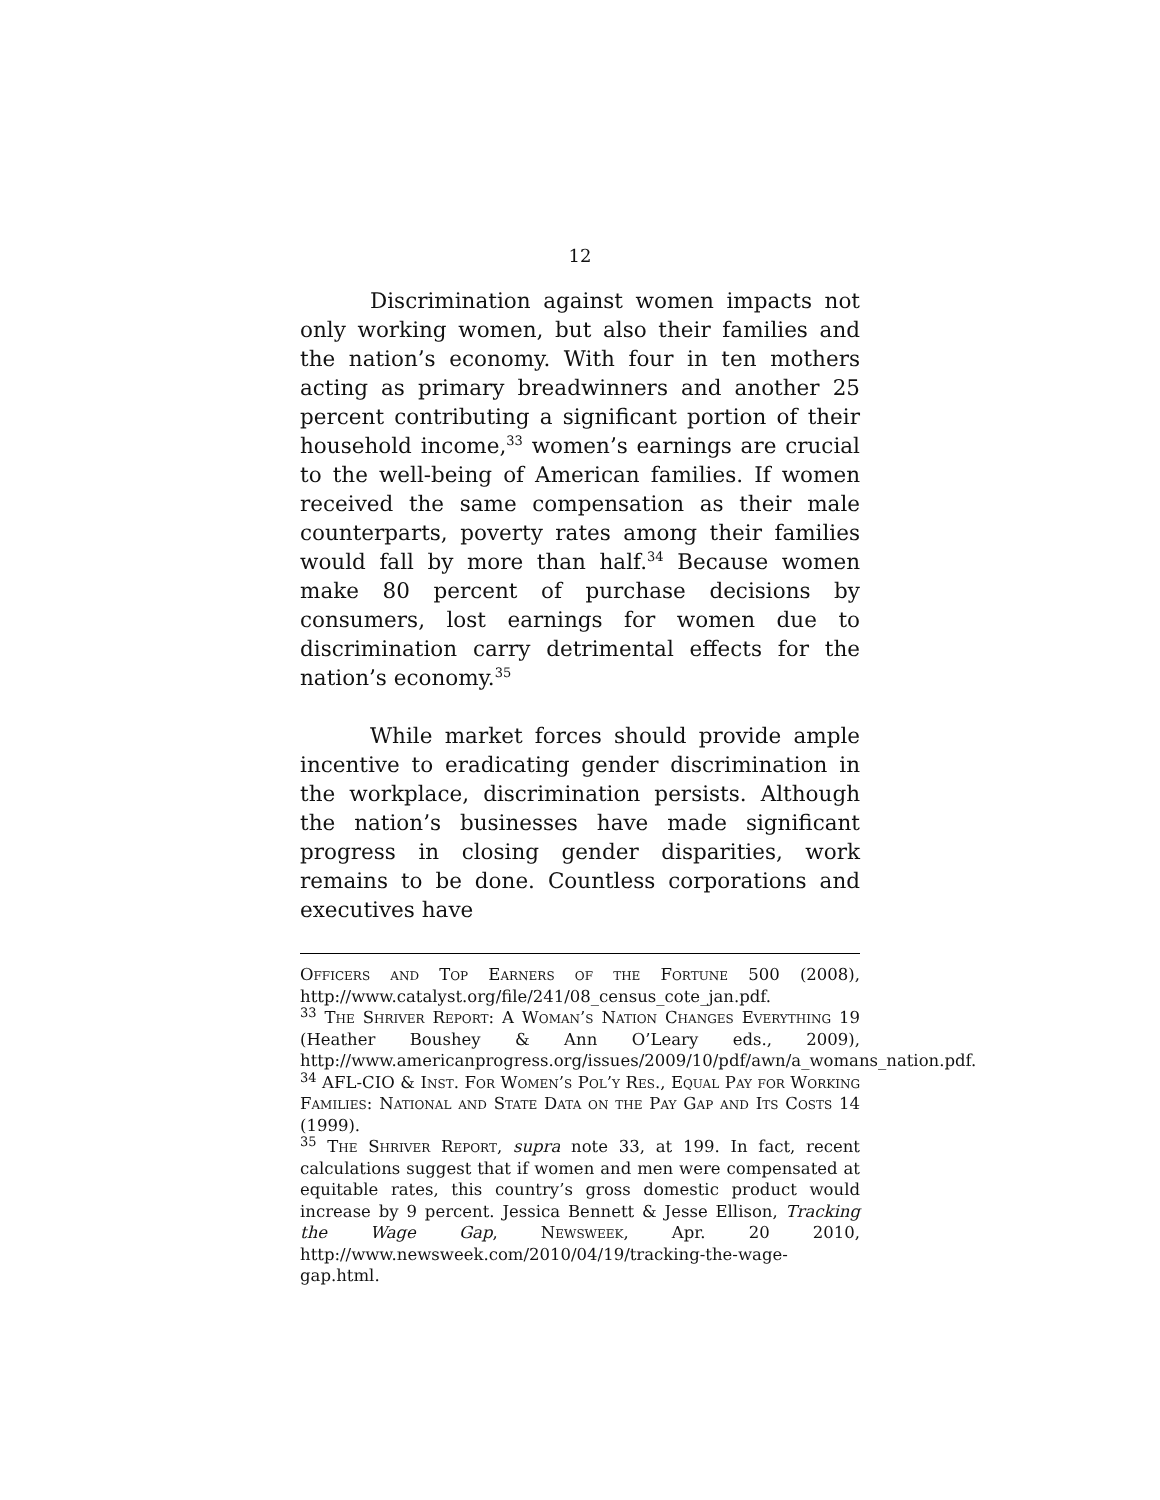12
Discrimination against women impacts not only working women, but also their families and the nation’s economy. With four in ten mothers acting as primary breadwinners and another 25 percent contributing a significant portion of their household income,<sup>33</sup> women’s earnings are crucial to the well-being of American families. If women received the same compensation as their male counterparts, poverty rates among their families would fall by more than half.<sup>34</sup> Because women make 80 percent of purchase decisions by consumers, lost earnings for women due to discrimination carry detrimental effects for the nation’s economy.<sup>35</sup>
While market forces should provide ample incentive to eradicating gender discrimination in the workplace, discrimination persists. Although the nation’s businesses have made significant progress in closing gender disparities, work remains to be done. Countless corporations and executives have
Officers and Top Earners of the Fortune 500 (2008), http://www.catalyst.org/file/241/08_census_cote_jan.pdf.
<sup>33</sup> The Shriver Report: A Woman’s Nation Changes Everything 19 (Heather Boushey & Ann O’Leary eds., 2009), http://www.americanprogress.org/issues/2009/10/pdf/awn/a_womans_nation.pdf.
<sup>34</sup> AFL-CIO & Inst. For Women’s Pol’y Res., Equal Pay for Working Families: National and State Data on the Pay Gap and Its Costs 14 (1999).
<sup>35</sup> The Shriver Report, supra note 33, at 199. In fact, recent calculations suggest that if women and men were compensated at equitable rates, this country’s gross domestic product would increase by 9 percent. Jessica Bennett & Jesse Ellison, Tracking the Wage Gap, Newsweek, Apr. 20 2010, http://www.newsweek.com/2010/04/19/tracking-the-wage-gap.html.